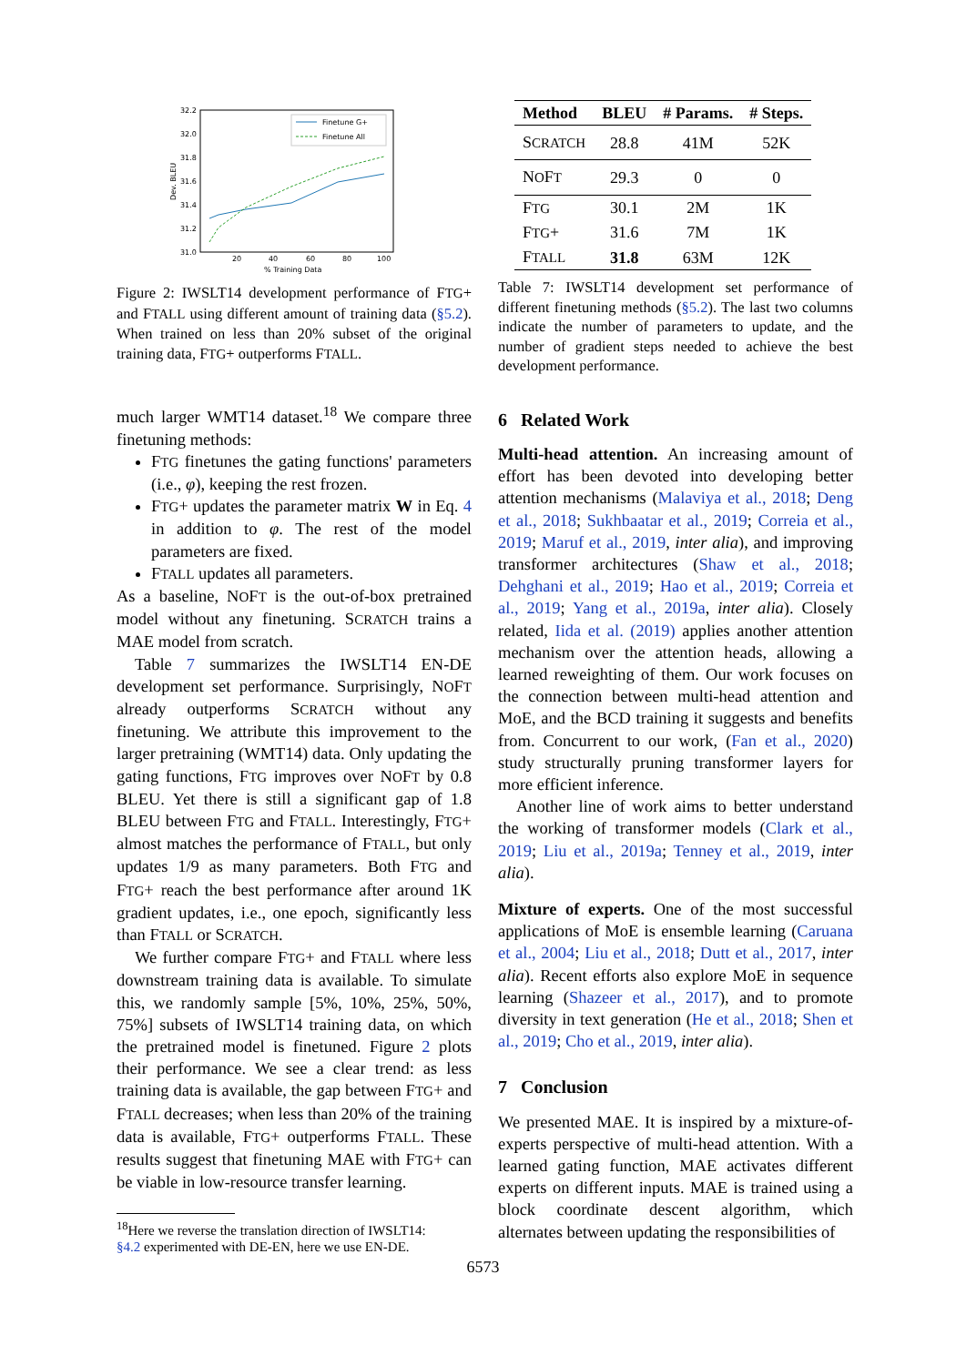32.2
32.0
31.8
31.6
31.4
31.2
31.0
20
40
60
80
100
% Training Data
Dev. BLEU
Finetune G+
Finetune All
Figure 2: IWSLT14 development performance of FTG+ and FTALL using different amount of training data (§5.2). When trained on less than 20% subset of the original training data, FTG+ outperforms FTALL.
much larger WMT14 dataset.<sup>18</sup> We compare three finetuning methods:
FTG finetunes the gating functions' parameters (i.e., φ), keeping the rest frozen.
FTG+ updates the parameter matrix W in Eq. 4 in addition to φ. The rest of the model parameters are fixed.
FTALL updates all parameters.
As a baseline, NOFT is the out-of-box pretrained model without any finetuning. SCRATCH trains a MAE model from scratch.
Table 7 summarizes the IWSLT14 EN-DE development set performance. Surprisingly, NOFT already outperforms SCRATCH without any finetuning. We attribute this improvement to the larger pretraining (WMT14) data. Only updating the gating functions, FTG improves over NOFT by 0.8 BLEU. Yet there is still a significant gap of 1.8 BLEU between FTG and FTALL. Interestingly, FTG+ almost matches the performance of FTALL, but only updates 1/9 as many parameters. Both FTG and FTG+ reach the best performance after around 1K gradient updates, i.e., one epoch, significantly less than FTALL or SCRATCH.
We further compare FTG+ and FTALL where less downstream training data is available. To simulate this, we randomly sample [5%, 10%, 25%, 50%, 75%] subsets of IWSLT14 training data, on which the pretrained model is finetuned. Figure 2 plots their performance. We see a clear trend: as less training data is available, the gap between FTG+ and FTALL decreases; when less than 20% of the training data is available, FTG+ outperforms FTALL. These results suggest that finetuning MAE with FTG+ can be viable in low-resource transfer learning.
<sup>18</sup> Here we reverse the translation direction of IWSLT14:
§4.2 experimented with DE-EN, here we use EN-DE.
| Method | BLEU | # Params. | # Steps. |
| --- | --- | --- | --- |
| S CRATCH | 28.8 | 41M | 52K |
| N O F T | 29.3 | 0 | 0 |
| F TG | 30.1 | 2M | 1K |
| F TG + | 31.6 | 7M | 1K |
| F TALL | 31.8 | 63M | 12K |
Table 7: IWSLT14 development set performance of different finetuning methods (§5.2). The last two columns indicate the number of parameters to update, and the number of gradient steps needed to achieve the best development performance.
6 Related Work
Multi-head attention. An increasing amount of effort has been devoted into developing better attention mechanisms (Malaviya et al., 2018; Deng et al., 2018; Sukhbaatar et al., 2019; Correia et al., 2019; Maruf et al., 2019, inter alia), and improving transformer architectures (Shaw et al., 2018; Dehghani et al., 2019; Hao et al., 2019; Correia et al., 2019; Yang et al., 2019a, inter alia). Closely related, Iida et al. (2019) applies another attention mechanism over the attention heads, allowing a learned reweighting of them. Our work focuses on the connection between multi-head attention and MoE, and the BCD training it suggests and benefits from. Concurrent to our work, (Fan et al., 2020) study structurally pruning transformer layers for more efficient inference.
Another line of work aims to better understand the working of transformer models (Clark et al., 2019; Liu et al., 2019a; Tenney et al., 2019, inter alia).
Mixture of experts. One of the most successful applications of MoE is ensemble learning (Caruana et al., 2004; Liu et al., 2018; Dutt et al., 2017, inter alia). Recent efforts also explore MoE in sequence learning (Shazeer et al., 2017), and to promote diversity in text generation (He et al., 2018; Shen et al., 2019; Cho et al., 2019, inter alia).
7 Conclusion
We presented MAE. It is inspired by a mixture-of-experts perspective of multi-head attention. With a learned gating function, MAE activates different experts on different inputs. MAE is trained using a block coordinate descent algorithm, which alternates between updating the responsibilities of
6573